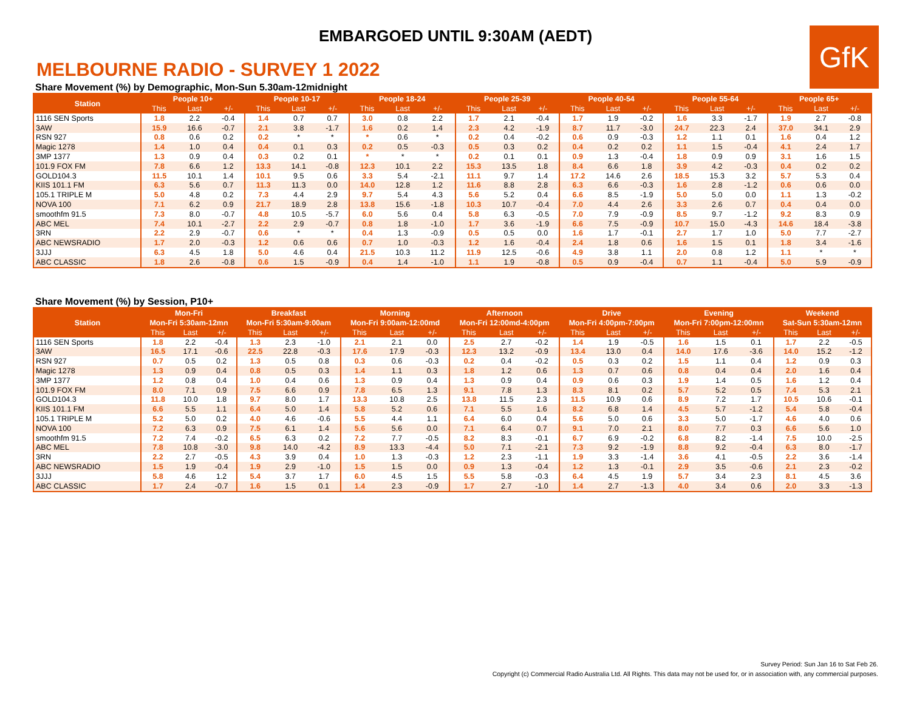EMBARGOED UNTIL 9:30AM (AEDT)
GfK
MELBOURNE RADIO - SURVEY 1 2022
Share Movement (%) by Demographic, Mon-Sun 5.30am-12midnight
| Station | People 10+ | | | People 10-17 | | | People 18-24 | | | People 25-39 | | | People 40-54 | | | People 55-64 | | | People 65+ | | |
| --- | --- | --- | --- | --- | --- | --- | --- | --- | --- | --- | --- | --- | --- | --- | --- | --- | --- | --- | --- | --- | --- |
| | This | Last | +/- | This | Last | +/- | This | Last | +/- | This | Last | +/- | This | Last | +/- | This | Last | +/- | This | Last | +/- |
| 1116 SEN Sports | 1.8 | 2.2 | -0.4 | 1.4 | 0.7 | 0.7 | 3.0 | 0.8 | 2.2 | 1.7 | 2.1 | -0.4 | 1.7 | 1.9 | -0.2 | 1.6 | 3.3 | -1.7 | 1.9 | 2.7 | -0.8 |
| 3AW | 15.9 | 16.6 | -0.7 | 2.1 | 3.8 | -1.7 | 1.6 | 0.2 | 1.4 | 2.3 | 4.2 | -1.9 | 8.7 | 11.7 | -3.0 | 24.7 | 22.3 | 2.4 | 37.0 | 34.1 | 2.9 |
| RSN 927 | 0.8 | 0.6 | 0.2 | 0.2 | * | * | * | 0.6 | * | 0.2 | 0.4 | -0.2 | 0.6 | 0.9 | -0.3 | 1.2 | 1.1 | 0.1 | 1.6 | 0.4 | 1.2 |
| Magic 1278 | 1.4 | 1.0 | 0.4 | 0.4 | 0.1 | 0.3 | 0.2 | 0.5 | -0.3 | 0.5 | 0.3 | 0.2 | 0.4 | 0.2 | 0.2 | 1.1 | 1.5 | -0.4 | 4.1 | 2.4 | 1.7 |
| 3MP 1377 | 1.3 | 0.9 | 0.4 | 0.3 | 0.2 | 0.1 | * | * | * | 0.2 | 0.1 | 0.1 | 0.9 | 1.3 | -0.4 | 1.8 | 0.9 | 0.9 | 3.1 | 1.6 | 1.5 |
| 101.9 FOX FM | 7.8 | 6.6 | 1.2 | 13.3 | 14.1 | -0.8 | 12.3 | 10.1 | 2.2 | 15.3 | 13.5 | 1.8 | 8.4 | 6.6 | 1.8 | 3.9 | 4.2 | -0.3 | 0.4 | 0.2 | 0.2 |
| GOLD104.3 | 11.5 | 10.1 | 1.4 | 10.1 | 9.5 | 0.6 | 3.3 | 5.4 | -2.1 | 11.1 | 9.7 | 1.4 | 17.2 | 14.6 | 2.6 | 18.5 | 15.3 | 3.2 | 5.7 | 5.3 | 0.4 |
| KIIS 101.1 FM | 6.3 | 5.6 | 0.7 | 11.3 | 11.3 | 0.0 | 14.0 | 12.8 | 1.2 | 11.6 | 8.8 | 2.8 | 6.3 | 6.6 | -0.3 | 1.6 | 2.8 | -1.2 | 0.6 | 0.6 | 0.0 |
| 105.1 TRIPLE M | 5.0 | 4.8 | 0.2 | 7.3 | 4.4 | 2.9 | 9.7 | 5.4 | 4.3 | 5.6 | 5.2 | 0.4 | 6.6 | 8.5 | -1.9 | 5.0 | 5.0 | 0.0 | 1.1 | 1.3 | -0.2 |
| NOVA 100 | 7.1 | 6.2 | 0.9 | 21.7 | 18.9 | 2.8 | 13.8 | 15.6 | -1.8 | 10.3 | 10.7 | -0.4 | 7.0 | 4.4 | 2.6 | 3.3 | 2.6 | 0.7 | 0.4 | 0.4 | 0.0 |
| smoothfm 91.5 | 7.3 | 8.0 | -0.7 | 4.8 | 10.5 | -5.7 | 6.0 | 5.6 | 0.4 | 5.8 | 6.3 | -0.5 | 7.0 | 7.9 | -0.9 | 8.5 | 9.7 | -1.2 | 9.2 | 8.3 | 0.9 |
| ABC MEL | 7.4 | 10.1 | -2.7 | 2.2 | 2.9 | -0.7 | 0.8 | 1.8 | -1.0 | 1.7 | 3.6 | -1.9 | 6.6 | 7.5 | -0.9 | 10.7 | 15.0 | -4.3 | 14.6 | 18.4 | -3.8 |
| 3RN | 2.2 | 2.9 | -0.7 | 0.6 | * | * | 0.4 | 1.3 | -0.9 | 0.5 | 0.5 | 0.0 | 1.6 | 1.7 | -0.1 | 2.7 | 1.7 | 1.0 | 5.0 | 7.7 | -2.7 |
| ABC NEWSRADIO | 1.7 | 2.0 | -0.3 | 1.2 | 0.6 | 0.6 | 0.7 | 1.0 | -0.3 | 1.2 | 1.6 | -0.4 | 2.4 | 1.8 | 0.6 | 1.6 | 1.5 | 0.1 | 1.8 | 3.4 | -1.6 |
| 3JJJ | 6.3 | 4.5 | 1.8 | 5.0 | 4.6 | 0.4 | 21.5 | 10.3 | 11.2 | 11.9 | 12.5 | -0.6 | 4.9 | 3.8 | 1.1 | 2.0 | 0.8 | 1.2 | 1.1 | * | * |
| ABC CLASSIC | 1.8 | 2.6 | -0.8 | 0.6 | 1.5 | -0.9 | 0.4 | 1.4 | -1.0 | 1.1 | 1.9 | -0.8 | 0.5 | 0.9 | -0.4 | 0.7 | 1.1 | -0.4 | 5.0 | 5.9 | -0.9 |
Share Movement (%) by Session, P10+
| Station | Mon-Fri | | | Breakfast | | | Morning | | | Afternoon | | | Drive | | | Evening | | | Weekend | | |
| --- | --- | --- | --- | --- | --- | --- | --- | --- | --- | --- | --- | --- | --- | --- | --- | --- | --- | --- | --- | --- | --- |
| | Mon-Fri 5:30am-12mn | | | Mon-Fri 5:30am-9:00am | | | Mon-Fri 9:00am-12:00md | | | Mon-Fri 12:00md-4:00pm | | | Mon-Fri 4:00pm-7:00pm | | | Mon-Fri 7:00pm-12:00mn | | | Sat-Sun 5:30am-12mn | | |
| | This | Last | +/- | This | Last | +/- | This | Last | +/- | This | Last | +/- | This | Last | +/- | This | Last | +/- | This | Last | +/- |
| 1116 SEN Sports | 1.8 | 2.2 | -0.4 | 1.3 | 2.3 | -1.0 | 2.1 | 2.1 | 0.0 | 2.5 | 2.7 | -0.2 | 1.4 | 1.9 | -0.5 | 1.6 | 1.5 | 0.1 | 1.7 | 2.2 | -0.5 |
| 3AW | 16.5 | 17.1 | -0.6 | 22.5 | 22.8 | -0.3 | 17.6 | 17.9 | -0.3 | 12.3 | 13.2 | -0.9 | 13.4 | 13.0 | 0.4 | 14.0 | 17.6 | -3.6 | 14.0 | 15.2 | -1.2 |
| RSN 927 | 0.7 | 0.5 | 0.2 | 1.3 | 0.5 | 0.8 | 0.3 | 0.6 | -0.3 | 0.2 | 0.4 | -0.2 | 0.5 | 0.3 | 0.2 | 1.5 | 1.1 | 0.4 | 1.2 | 0.9 | 0.3 |
| Magic 1278 | 1.3 | 0.9 | 0.4 | 0.8 | 0.5 | 0.3 | 1.4 | 1.1 | 0.3 | 1.8 | 1.2 | 0.6 | 1.3 | 0.7 | 0.6 | 0.8 | 0.4 | 0.4 | 2.0 | 1.6 | 0.4 |
| 3MP 1377 | 1.2 | 0.8 | 0.4 | 1.0 | 0.4 | 0.6 | 1.3 | 0.9 | 0.4 | 1.3 | 0.9 | 0.4 | 0.9 | 0.6 | 0.3 | 1.9 | 1.4 | 0.5 | 1.6 | 1.2 | 0.4 |
| 101.9 FOX FM | 8.0 | 7.1 | 0.9 | 7.5 | 6.6 | 0.9 | 7.8 | 6.5 | 1.3 | 9.1 | 7.8 | 1.3 | 8.3 | 8.1 | 0.2 | 5.7 | 5.2 | 0.5 | 7.4 | 5.3 | 2.1 |
| GOLD104.3 | 11.8 | 10.0 | 1.8 | 9.7 | 8.0 | 1.7 | 13.3 | 10.8 | 2.5 | 13.8 | 11.5 | 2.3 | 11.5 | 10.9 | 0.6 | 8.9 | 7.2 | 1.7 | 10.5 | 10.6 | -0.1 |
| KIIS 101.1 FM | 6.6 | 5.5 | 1.1 | 6.4 | 5.0 | 1.4 | 5.8 | 5.2 | 0.6 | 7.1 | 5.5 | 1.6 | 8.2 | 6.8 | 1.4 | 4.5 | 5.7 | -1.2 | 5.4 | 5.8 | -0.4 |
| 105.1 TRIPLE M | 5.2 | 5.0 | 0.2 | 4.0 | 4.6 | -0.6 | 5.5 | 4.4 | 1.1 | 6.4 | 6.0 | 0.4 | 5.6 | 5.0 | 0.6 | 3.3 | 5.0 | -1.7 | 4.6 | 4.0 | 0.6 |
| NOVA 100 | 7.2 | 6.3 | 0.9 | 7.5 | 6.1 | 1.4 | 5.6 | 5.6 | 0.0 | 7.1 | 6.4 | 0.7 | 9.1 | 7.0 | 2.1 | 8.0 | 7.7 | 0.3 | 6.6 | 5.6 | 1.0 |
| smoothfm 91.5 | 7.2 | 7.4 | -0.2 | 6.5 | 6.3 | 0.2 | 7.2 | 7.7 | -0.5 | 8.2 | 8.3 | -0.1 | 6.7 | 6.9 | -0.2 | 6.8 | 8.2 | -1.4 | 7.5 | 10.0 | -2.5 |
| ABC MEL | 7.8 | 10.8 | -3.0 | 9.8 | 14.0 | -4.2 | 8.9 | 13.3 | -4.4 | 5.0 | 7.1 | -2.1 | 7.3 | 9.2 | -1.9 | 8.8 | 9.2 | -0.4 | 6.3 | 8.0 | -1.7 |
| 3RN | 2.2 | 2.7 | -0.5 | 4.3 | 3.9 | 0.4 | 1.0 | 1.3 | -0.3 | 1.2 | 2.3 | -1.1 | 1.9 | 3.3 | -1.4 | 3.6 | 4.1 | -0.5 | 2.2 | 3.6 | -1.4 |
| ABC NEWSRADIO | 1.5 | 1.9 | -0.4 | 1.9 | 2.9 | -1.0 | 1.5 | 1.5 | 0.0 | 0.9 | 1.3 | -0.4 | 1.2 | 1.3 | -0.1 | 2.9 | 3.5 | -0.6 | 2.1 | 2.3 | -0.2 |
| 3JJJ | 5.8 | 4.6 | 1.2 | 5.4 | 3.7 | 1.7 | 6.0 | 4.5 | 1.5 | 5.5 | 5.8 | -0.3 | 6.4 | 4.5 | 1.9 | 5.7 | 3.4 | 2.3 | 8.1 | 4.5 | 3.6 |
| ABC CLASSIC | 1.7 | 2.4 | -0.7 | 1.6 | 1.5 | 0.1 | 1.4 | 2.3 | -0.9 | 1.7 | 2.7 | -1.0 | 1.4 | 2.7 | -1.3 | 4.0 | 3.4 | 0.6 | 2.0 | 3.3 | -1.3 |
Survey Period: Sun Jan 16 to Sat Feb 26.
Copyright (c) Commercial Radio Australia Ltd. All Rights. This data may not be used for, or in association with, any commercial purposes.